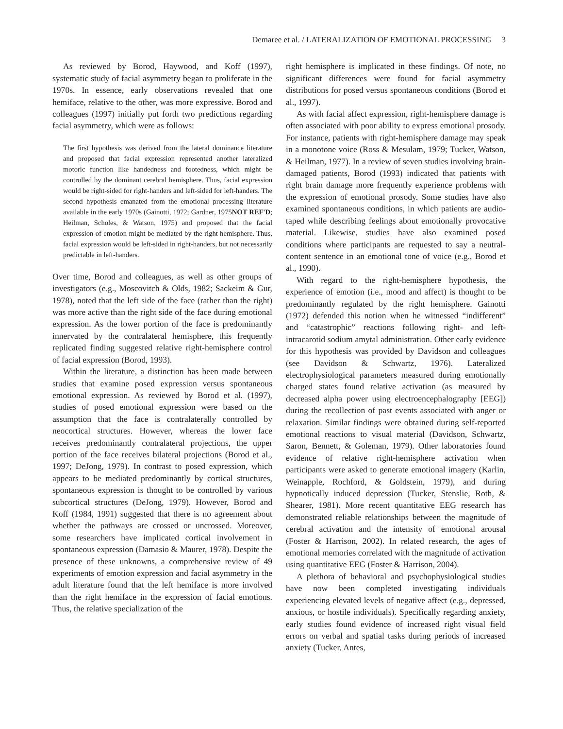Demaree et al. / LATERALIZATION OF EMOTIONAL PROCESSING 3
As reviewed by Borod, Haywood, and Koff (1997), systematic study of facial asymmetry began to proliferate in the 1970s. In essence, early observations revealed that one hemiface, relative to the other, was more expressive. Borod and colleagues (1997) initially put forth two predictions regarding facial asymmetry, which were as follows:
The first hypothesis was derived from the lateral dominance literature and proposed that facial expression represented another lateralized motoric function like handedness and footedness, which might be controlled by the dominant cerebral hemisphere. Thus, facial expression would be right-sided for right-handers and left-sided for left-handers. The second hypothesis emanated from the emotional processing literature available in the early 1970s (Gainotti, 1972; Gardner, 1975NOT REF'D; Heilman, Scholes, & Watson, 1975) and proposed that the facial expression of emotion might be mediated by the right hemisphere. Thus, facial expression would be left-sided in right-handers, but not necessarily predictable in left-handers.
Over time, Borod and colleagues, as well as other groups of investigators (e.g., Moscovitch & Olds, 1982; Sackeim & Gur, 1978), noted that the left side of the face (rather than the right) was more active than the right side of the face during emotional expression. As the lower portion of the face is predominantly innervated by the contralateral hemisphere, this frequently replicated finding suggested relative right-hemisphere control of facial expression (Borod, 1993).
Within the literature, a distinction has been made between studies that examine posed expression versus spontaneous emotional expression. As reviewed by Borod et al. (1997), studies of posed emotional expression were based on the assumption that the face is contralaterally controlled by neocortical structures. However, whereas the lower face receives predominantly contralateral projections, the upper portion of the face receives bilateral projections (Borod et al., 1997; DeJong, 1979). In contrast to posed expression, which appears to be mediated predominantly by cortical structures, spontaneous expression is thought to be controlled by various subcortical structures (DeJong, 1979). However, Borod and Koff (1984, 1991) suggested that there is no agreement about whether the pathways are crossed or uncrossed. Moreover, some researchers have implicated cortical involvement in spontaneous expression (Damasio & Maurer, 1978). Despite the presence of these unknowns, a comprehensive review of 49 experiments of emotion expression and facial asymmetry in the adult literature found that the left hemiface is more involved than the right hemiface in the expression of facial emotions. Thus, the relative specialization of the
right hemisphere is implicated in these findings. Of note, no significant differences were found for facial asymmetry distributions for posed versus spontaneous conditions (Borod et al., 1997).
As with facial affect expression, right-hemisphere damage is often associated with poor ability to express emotional prosody. For instance, patients with right-hemisphere damage may speak in a monotone voice (Ross & Mesulam, 1979; Tucker, Watson, & Heilman, 1977). In a review of seven studies involving brain-damaged patients, Borod (1993) indicated that patients with right brain damage more frequently experience problems with the expression of emotional prosody. Some studies have also examined spontaneous conditions, in which patients are audio-taped while describing feelings about emotionally provocative material. Likewise, studies have also examined posed conditions where participants are requested to say a neutral-content sentence in an emotional tone of voice (e.g., Borod et al., 1990).
With regard to the right-hemisphere hypothesis, the experience of emotion (i.e., mood and affect) is thought to be predominantly regulated by the right hemisphere. Gainotti (1972) defended this notion when he witnessed “indifferent” and “catastrophic” reactions following right- and left-intracarotid sodium amytal administration. Other early evidence for this hypothesis was provided by Davidson and colleagues (see Davidson & Schwartz, 1976). Lateralized electrophysiological parameters measured during emotionally charged states found relative activation (as measured by decreased alpha power using electroencephalography [EEG]) during the recollection of past events associated with anger or relaxation. Similar findings were obtained during self-reported emotional reactions to visual material (Davidson, Schwartz, Saron, Bennett, & Goleman, 1979). Other laboratories found evidence of relative right-hemisphere activation when participants were asked to generate emotional imagery (Karlin, Weinapple, Rochford, & Goldstein, 1979), and during hypnotically induced depression (Tucker, Stenslie, Roth, & Shearer, 1981). More recent quantitative EEG research has demonstrated reliable relationships between the magnitude of cerebral activation and the intensity of emotional arousal (Foster & Harrison, 2002). In related research, the ages of emotional memories correlated with the magnitude of activation using quantitative EEG (Foster & Harrison, 2004).
A plethora of behavioral and psychophysiological studies have now been completed investigating individuals experiencing elevated levels of negative affect (e.g., depressed, anxious, or hostile individuals). Specifically regarding anxiety, early studies found evidence of increased right visual field errors on verbal and spatial tasks during periods of increased anxiety (Tucker, Antes,